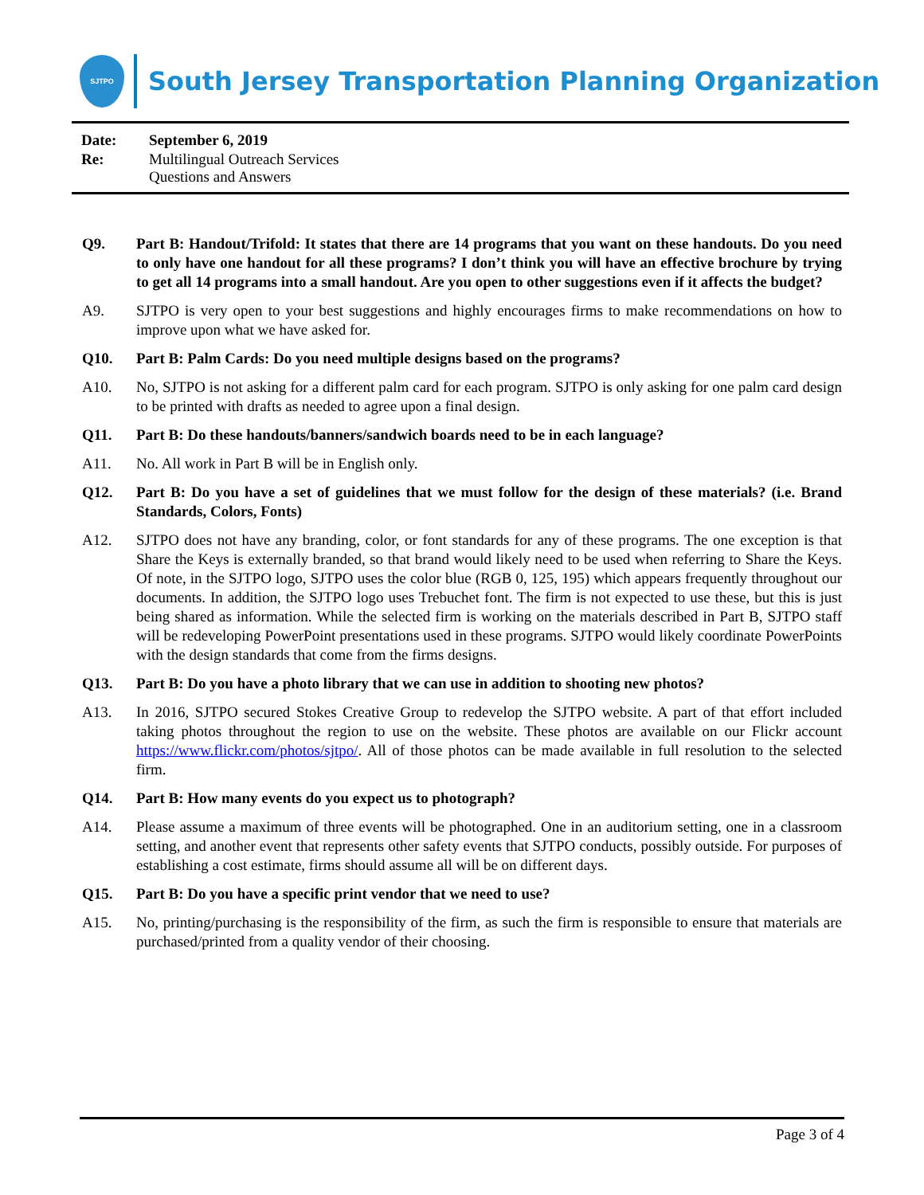SJTPO
South Jersey Transportation Planning Organization
Date: September 6, 2019
Re: Multilingual Outreach Services
Questions and Answers
Q9. Part B: Handout/Trifold: It states that there are 14 programs that you want on these handouts. Do you need to only have one handout for all these programs? I don’t think you will have an effective brochure by trying to get all 14 programs into a small handout. Are you open to other suggestions even if it affects the budget?
A9. SJTPO is very open to your best suggestions and highly encourages firms to make recommendations on how to improve upon what we have asked for.
Q10. Part B: Palm Cards: Do you need multiple designs based on the programs?
A10. No, SJTPO is not asking for a different palm card for each program. SJTPO is only asking for one palm card design to be printed with drafts as needed to agree upon a final design.
Q11. Part B: Do these handouts/banners/sandwich boards need to be in each language?
A11. No. All work in Part B will be in English only.
Q12. Part B: Do you have a set of guidelines that we must follow for the design of these materials? (i.e. Brand Standards, Colors, Fonts)
A12. SJTPO does not have any branding, color, or font standards for any of these programs. The one exception is that Share the Keys is externally branded, so that brand would likely need to be used when referring to Share the Keys. Of note, in the SJTPO logo, SJTPO uses the color blue (RGB 0, 125, 195) which appears frequently throughout our documents. In addition, the SJTPO logo uses Trebuchet font. The firm is not expected to use these, but this is just being shared as information. While the selected firm is working on the materials described in Part B, SJTPO staff will be redeveloping PowerPoint presentations used in these programs. SJTPO would likely coordinate PowerPoints with the design standards that come from the firms designs.
Q13. Part B: Do you have a photo library that we can use in addition to shooting new photos?
A13. In 2016, SJTPO secured Stokes Creative Group to redevelop the SJTPO website. A part of that effort included taking photos throughout the region to use on the website. These photos are available on our Flickr account https://www.flickr.com/photos/sjtpo/. All of those photos can be made available in full resolution to the selected firm.
Q14. Part B: How many events do you expect us to photograph?
A14. Please assume a maximum of three events will be photographed. One in an auditorium setting, one in a classroom setting, and another event that represents other safety events that SJTPO conducts, possibly outside. For purposes of establishing a cost estimate, firms should assume all will be on different days.
Q15. Part B: Do you have a specific print vendor that we need to use?
A15. No, printing/purchasing is the responsibility of the firm, as such the firm is responsible to ensure that materials are purchased/printed from a quality vendor of their choosing.
Page 3 of 4